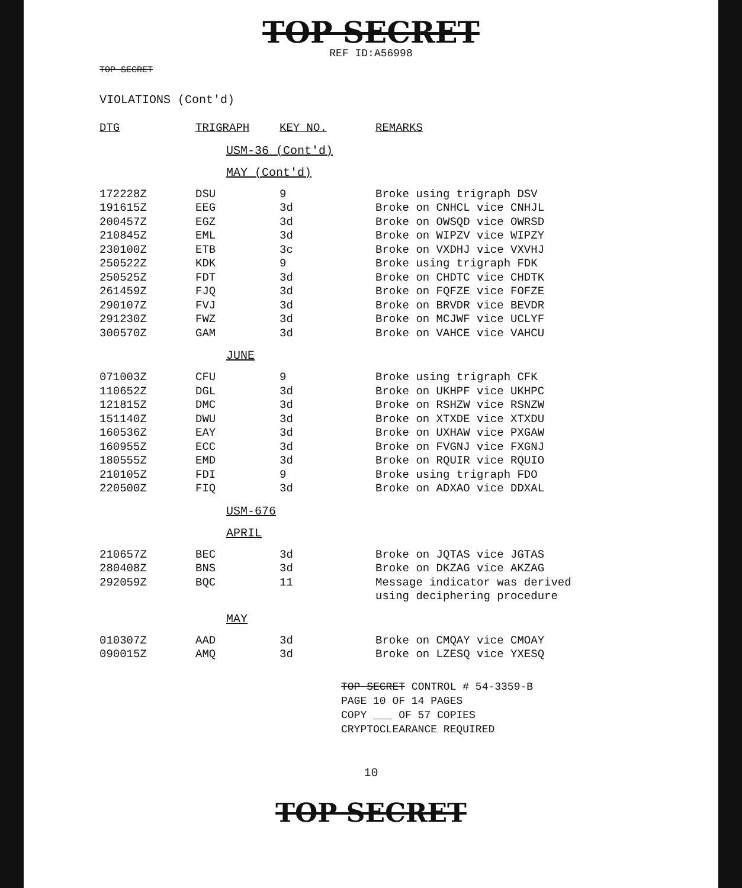TOP SECRET
REF ID:A56998
TOP SECRET
VIOLATIONS (Cont'd)
| DTG | TRIGRAPH | KEY NO. | REMARKS |
| --- | --- | --- | --- |
USM-36 (Cont'd)
MAY (Cont'd)
| 172228Z | DSU | 9 | Broke using trigraph DSV |
| 191615Z | EEG | 3d | Broke on CNHCL vice CNHJL |
| 200457Z | EGZ | 3d | Broke on OWSQD vice OWRSD |
| 210845Z | EML | 3d | Broke on WIPZV vice WIPZY |
| 230100Z | ETB | 3c | Broke on VXDHJ vice VXVHJ |
| 250522Z | KDK | 9 | Broke using trigraph FDK |
| 250525Z | FDT | 3d | Broke on CHDTC vice CHDTK |
| 261459Z | FJQ | 3d | Broke on FQFZE vice FOFZE |
| 290107Z | FVJ | 3d | Broke on BRVDR vice BEVDR |
| 291230Z | FWZ | 3d | Broke on MCJWF vice UCLYF |
| 300570Z | GAM | 3d | Broke on VAHCE vice VAHCU |
JUNE
| 071003Z | CFU | 9 | Broke using trigraph CFK |
| 110652Z | DGL | 3d | Broke on UKHPF vice UKHPC |
| 121815Z | DMC | 3d | Broke on RSHZW vice RSNZW |
| 151140Z | DWU | 3d | Broke on XTXDE vice XTXDU |
| 160536Z | EAY | 3d | Broke on UXHAW vice PXGAW |
| 160955Z | ECC | 3d | Broke on FVGNJ vice FXGNJ |
| 180555Z | EMD | 3d | Broke on RQUIR vice RQUIO |
| 210105Z | FDI | 9 | Broke using trigraph FDO |
| 220500Z | FIQ | 3d | Broke on ADXAO vice DDXAL |
USM-676
APRIL
| 210657Z | BEC | 3d | Broke on JQTAS vice JGTAS |
| 280408Z | BNS | 3d | Broke on DKZAG vice AKZAG |
| 292059Z | BQC | 11 | Message indicator was derived using deciphering procedure |
MAY
| 010307Z | AAD | 3d | Broke on CMQAY vice CMOAY |
| 090015Z | AMQ | 3d | Broke on LZESQ vice YXESQ |
TOP SECRET CONTROL # 54-3359-B
PAGE 10 OF 14 PAGES
COPY ___ OF 57 COPIES
CRYPTOCLEARANCE REQUIRED
10
TOP SECRET